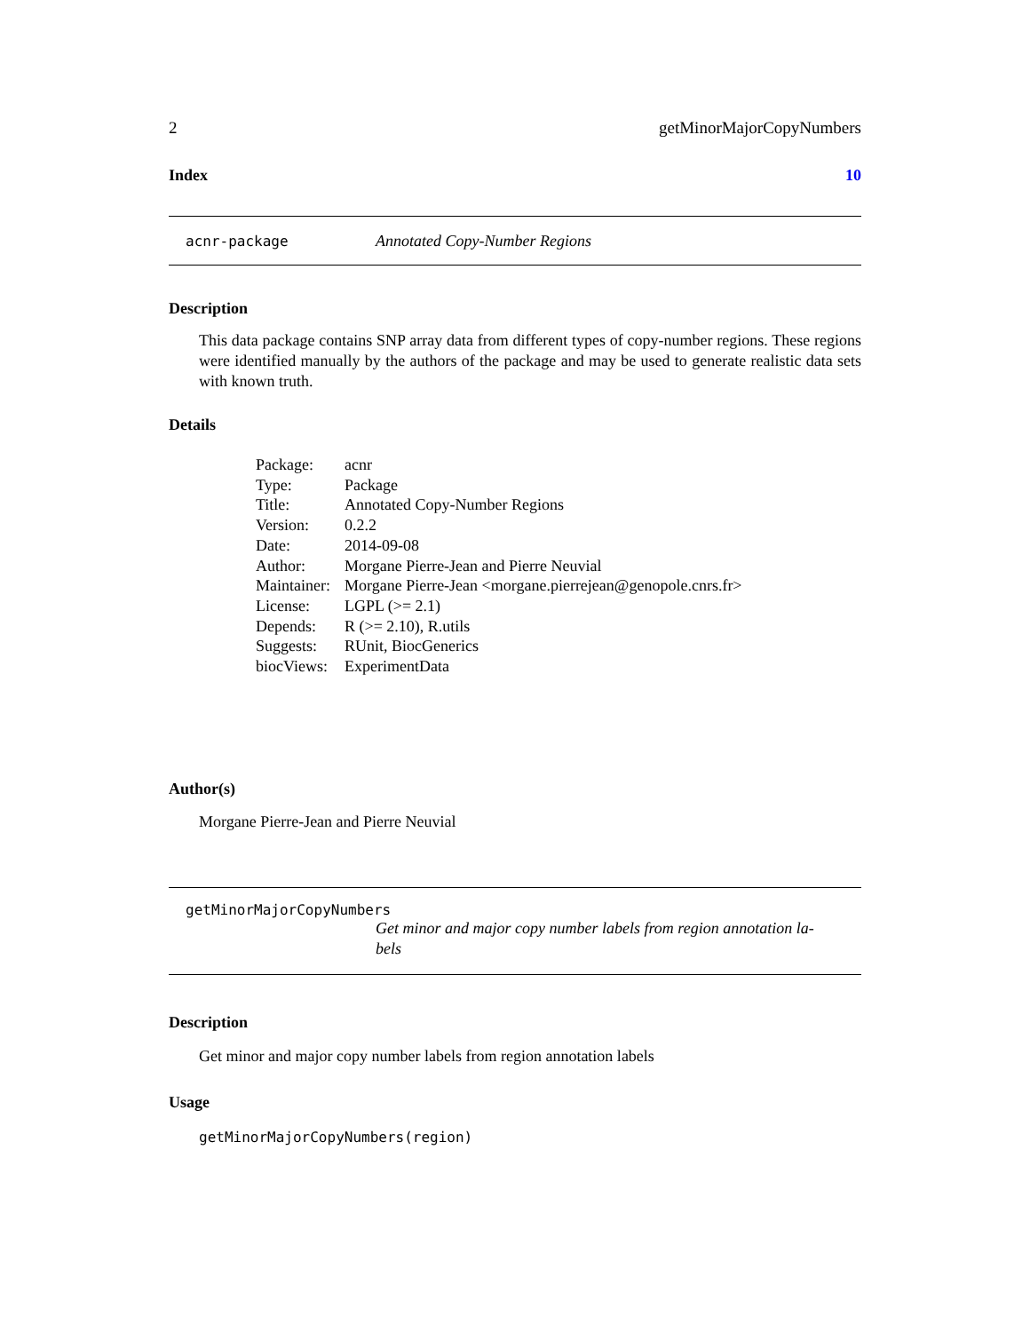2 getMinorMajorCopyNumbers
Index 10
acnr-package Annotated Copy-Number Regions
Description
This data package contains SNP array data from different types of copy-number regions. These regions were identified manually by the authors of the package and may be used to generate realistic data sets with known truth.
Details
| Package: | acnr |
| Type: | Package |
| Title: | Annotated Copy-Number Regions |
| Version: | 0.2.2 |
| Date: | 2014-09-08 |
| Author: | Morgane Pierre-Jean and Pierre Neuvial |
| Maintainer: | Morgane Pierre-Jean <morgane.pierrejean@genopole.cnrs.fr> |
| License: | LGPL (>= 2.1) |
| Depends: | R (>= 2.10), R.utils |
| Suggests: | RUnit, BiocGenerics |
| biocViews: | ExperimentData |
Author(s)
Morgane Pierre-Jean and Pierre Neuvial
getMinorMajorCopyNumbers
Get minor and major copy number labels from region annotation la-
bels
Description
Get minor and major copy number labels from region annotation labels
Usage
getMinorMajorCopyNumbers(region)